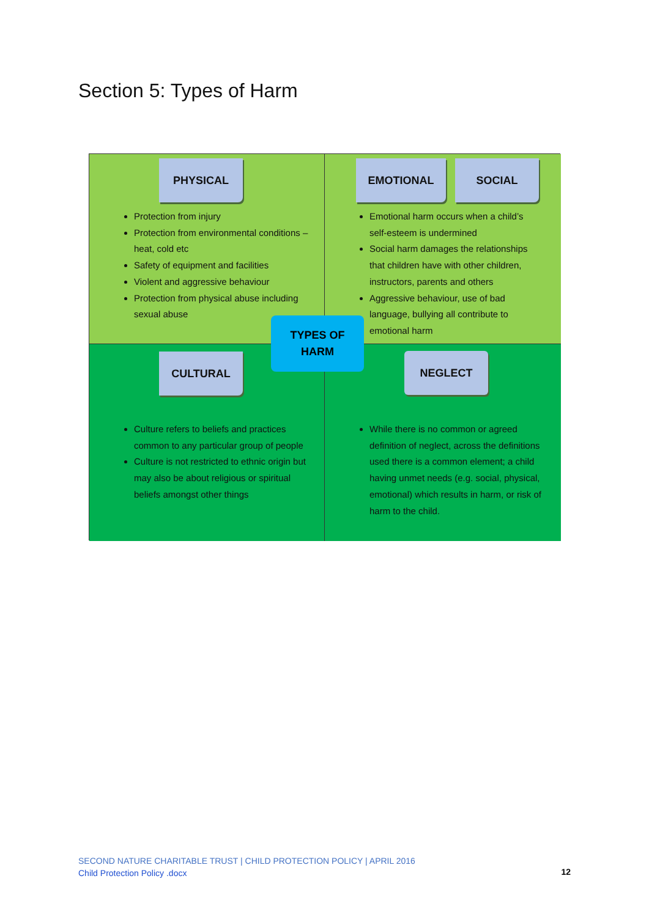Section 5: Types of Harm
PHYSICAL
Protection from injury
Protection from environmental conditions – heat, cold etc
Safety of equipment and facilities
Violent and aggressive behaviour
Protection from physical abuse including sexual abuse
EMOTIONAL SOCIAL
Emotional harm occurs when a child’s self-esteem is undermined
Social harm damages the relationships that children have with other children, instructors, parents and others
Aggressive behaviour, use of bad language, bullying all contribute to emotional harm
CULTURAL
Culture refers to beliefs and practices common to any particular group of people
Culture is not restricted to ethnic origin but may also be about religious or spiritual beliefs amongst other things
NEGLECT
While there is no common or agreed definition of neglect, across the definitions used there is a common element; a child having unmet needs (e.g. social, physical, emotional) which results in harm, or risk of harm to the child.
TYPES OF
HARM
SECOND NATURE CHARITABLE TRUST | CHILD PROTECTION POLICY | APRIL 2016
Child Protection Policy .docx
12